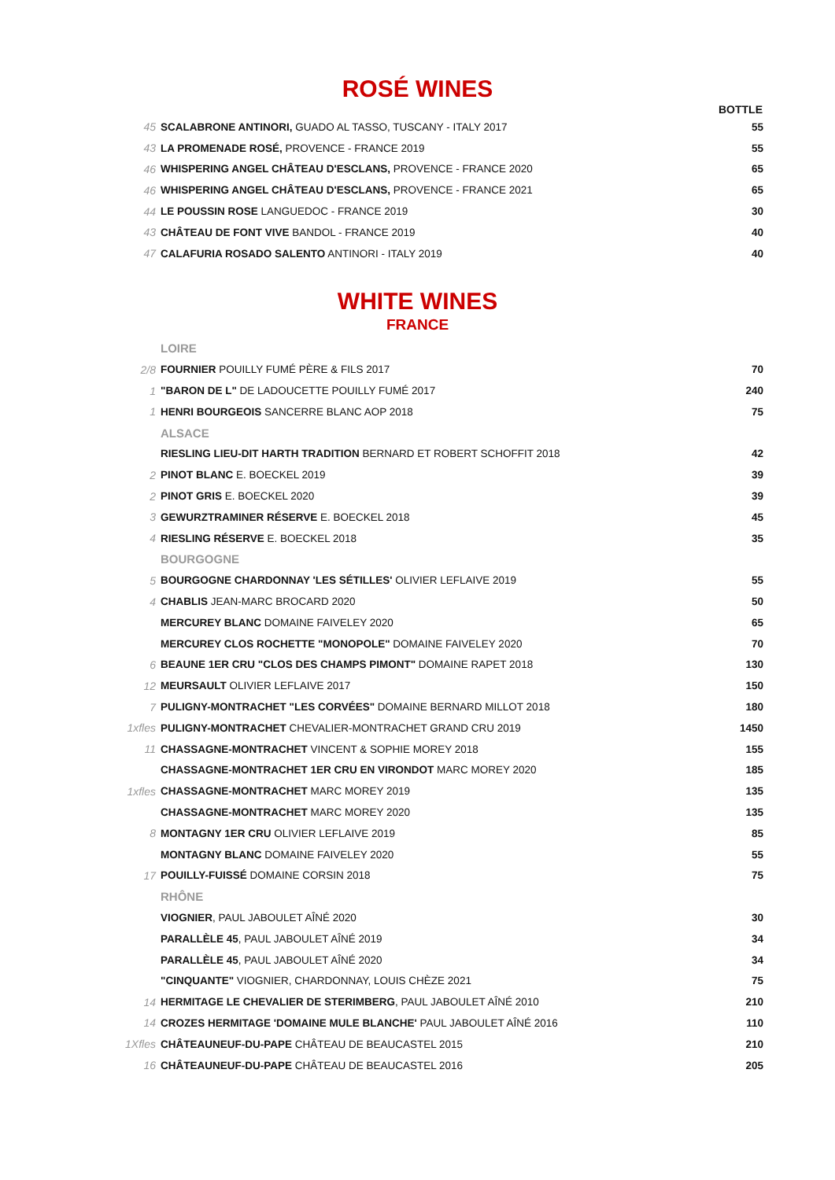ROSÉ WINES
| | | BOTTLE |
| --- | --- | --- |
| 45 | SCALABRONE ANTINORI, GUADO AL TASSO, TUSCANY - ITALY 2017 | 55 |
| 43 | LA PROMENADE ROSÉ, PROVENCE - FRANCE 2019 | 55 |
| 46 | WHISPERING ANGEL CHÂTEAU D'ESCLANS, PROVENCE - FRANCE 2020 | 65 |
| 46 | WHISPERING ANGEL CHÂTEAU D'ESCLANS, PROVENCE - FRANCE 2021 | 65 |
| 44 | LE POUSSIN ROSE LANGUEDOC - FRANCE 2019 | 30 |
| 43 | CHÂTEAU DE FONT VIVE BANDOL - FRANCE 2019 | 40 |
| 47 | CALAFURIA ROSADO SALENTO ANTINORI - ITALY 2019 | 40 |
WHITE WINES
FRANCE
| | LOIRE | |
| 2/8 | FOURNIER POUILLY FUMÉ PÈRE & FILS 2017 | 70 |
| 1 | "BARON DE L" DE LADOUCETTE POUILLY FUMÉ 2017 | 240 |
| 1 | HENRI BOURGEOIS SANCERRE BLANC AOP 2018 | 75 |
| | ALSACE | |
| | RIESLING LIEU-DIT HARTH TRADITION BERNARD ET ROBERT SCHOFFIT 2018 | 42 |
| 2 | PINOT BLANC E. BOECKEL 2019 | 39 |
| 2 | PINOT GRIS E. BOECKEL 2020 | 39 |
| 3 | GEWURZTRAMINER RÉSERVE E. BOECKEL 2018 | 45 |
| 4 | RIESLING RÉSERVE E. BOECKEL 2018 | 35 |
| | BOURGOGNE | |
| 5 | BOURGOGNE CHARDONNAY 'LES SÉTILLES' OLIVIER LEFLAIVE 2019 | 55 |
| 4 | CHABLIS JEAN-MARC BROCARD 2020 | 50 |
| | MERCUREY BLANC DOMAINE FAIVELEY 2020 | 65 |
| | MERCUREY CLOS ROCHETTE "MONOPOLE" DOMAINE FAIVELEY 2020 | 70 |
| 6 | BEAUNE 1ER CRU "CLOS DES CHAMPS PIMONT" DOMAINE RAPET 2018 | 130 |
| 12 | MEURSAULT OLIVIER LEFLAIVE 2017 | 150 |
| 7 | PULIGNY-MONTRACHET "LES CORVÉES" DOMAINE BERNARD MILLOT 2018 | 180 |
| 1xfles | PULIGNY-MONTRACHET CHEVALIER-MONTRACHET GRAND CRU 2019 | 1450 |
| 11 | CHASSAGNE-MONTRACHET VINCENT & SOPHIE MOREY 2018 | 155 |
| | CHASSAGNE-MONTRACHET 1ER CRU EN VIRONDOT MARC MOREY 2020 | 185 |
| 1xfles | CHASSAGNE-MONTRACHET MARC MOREY 2019 | 135 |
| | CHASSAGNE-MONTRACHET MARC MOREY 2020 | 135 |
| 8 | MONTAGNY 1ER CRU OLIVIER LEFLAIVE 2019 | 85 |
| | MONTAGNY BLANC DOMAINE FAIVELEY 2020 | 55 |
| 17 | POUILLY-FUISSÉ DOMAINE CORSIN 2018 | 75 |
| | RHÔNE | |
| | VIOGNIER , PAUL JABOULET AÎNÉ 2020 | 30 |
| | PARALLÈLE 45 , PAUL JABOULET AÎNÉ 2019 | 34 |
| | PARALLÈLE 45 , PAUL JABOULET AÎNÉ 2020 | 34 |
| | "CINQUANTE" VIOGNIER, CHARDONNAY, LOUIS CHÈZE 2021 | 75 |
| 14 | HERMITAGE LE CHEVALIER DE STERIMBERG , PAUL JABOULET AÎNÉ 2010 | 210 |
| 14 | CROZES HERMITAGE 'DOMAINE MULE BLANCHE' PAUL JABOULET AÎNÉ 2016 | 110 |
| 1Xfles | CHÂTEAUNEUF-DU-PAPE CHÂTEAU DE BEAUCASTEL 2015 | 210 |
| 16 | CHÂTEAUNEUF-DU-PAPE CHÂTEAU DE BEAUCASTEL 2016 | 205 |